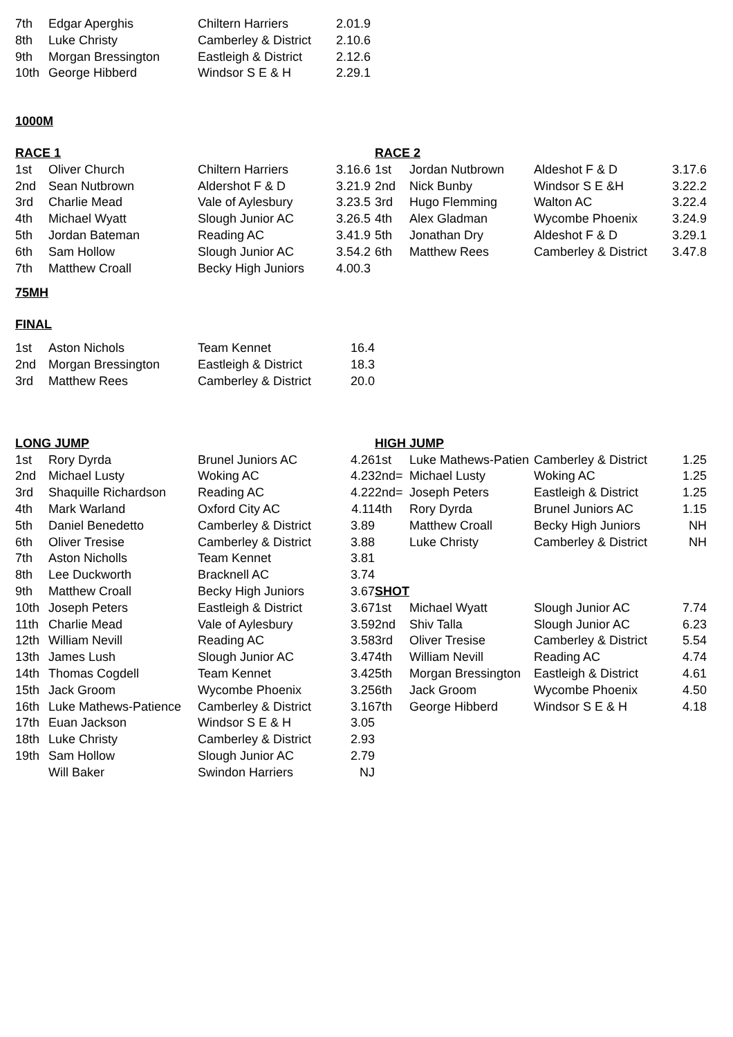| 7th | Edgar Aperghis | Chiltern Harriers | 2.01.9 | | | | |
| 8th | Luke Christy | Camberley & District | 2.10.6 | | | | |
| 9th | Morgan Bressington | Eastleigh & District | 2.12.6 | | | | |
| 10th | George Hibberd | Windsor S E & H | 2.29.1 | | | | |
| 1000M | | | | | | | |
| RACE 1 | | | | RACE 2 | | | |
| 1st | Oliver Church | Chiltern Harriers | 3.16.6 | 1st | Jordan Nutbrown | Aldeshot F & D | 3.17.6 |
| 2nd | Sean Nutbrown | Aldershot F & D | 3.21.9 | 2nd | Nick Bunby | Windsor S E &H | 3.22.2 |
| 3rd | Charlie Mead | Vale of Aylesbury | 3.23.5 | 3rd | Hugo Flemming | Walton AC | 3.22.4 |
| 4th | Michael Wyatt | Slough Junior AC | 3.26.5 | 4th | Alex Gladman | Wycombe Phoenix | 3.24.9 |
| 5th | Jordan Bateman | Reading AC | 3.41.9 | 5th | Jonathan Dry | Aldeshot F & D | 3.29.1 |
| 6th | Sam Hollow | Slough Junior AC | 3.54.2 | 6th | Matthew Rees | Camberley & District | 3.47.8 |
| 7th | Matthew Croall | Becky High Juniors | 4.00.3 | | | | |
| 75MH | | | | | | | |
| FINAL | | | | | | | |
| 1st | Aston Nichols | Team Kennet | 16.4 | | | | |
| 2nd | Morgan Bressington | Eastleigh & District | 18.3 | | | | |
| 3rd | Matthew Rees | Camberley & District | 20.0 | | | | |
| LONG JUMP | | | | HIGH JUMP | | | |
| 1st | Rory Dyrda | Brunel Juniors AC | 4.26 | 1st | Luke Mathews-Patien | Camberley & District | 1.25 |
| 2nd | Michael Lusty | Woking AC | 4.23 | 2nd= | Michael Lusty | Woking AC | 1.25 |
| 3rd | Shaquille Richardson | Reading AC | 4.22 | 2nd= | Joseph Peters | Eastleigh & District | 1.25 |
| 4th | Mark Warland | Oxford City AC | 4.11 | 4th | Rory Dyrda | Brunel Juniors AC | 1.15 |
| 5th | Daniel Benedetto | Camberley & District | 3.89 | | Matthew Croall | Becky High Juniors | NH |
| 6th | Oliver Tresise | Camberley & District | 3.88 | | Luke Christy | Camberley & District | NH |
| 7th | Aston Nicholls | Team Kennet | 3.81 | | | | |
| 8th | Lee Duckworth | Bracknell AC | 3.74 | | | | |
| 9th | Matthew Croall | Becky High Juniors | 3.67 | SHOT | | | |
| 10th | Joseph Peters | Eastleigh & District | 3.67 | 1st | Michael Wyatt | Slough Junior AC | 7.74 |
| 11th | Charlie Mead | Vale of Aylesbury | 3.59 | 2nd | Shiv Talla | Slough Junior AC | 6.23 |
| 12th | William Nevill | Reading AC | 3.58 | 3rd | Oliver Tresise | Camberley & District | 5.54 |
| 13th | James Lush | Slough Junior AC | 3.47 | 4th | William Nevill | Reading AC | 4.74 |
| 14th | Thomas Cogdell | Team Kennet | 3.42 | 5th | Morgan Bressington | Eastleigh & District | 4.61 |
| 15th | Jack Groom | Wycombe Phoenix | 3.25 | 6th | Jack Groom | Wycombe Phoenix | 4.50 |
| 16th | Luke Mathews-Patience | Camberley & District | 3.16 | 7th | George Hibberd | Windsor S E & H | 4.18 |
| 17th | Euan Jackson | Windsor S E & H | 3.05 | | | | |
| 18th | Luke Christy | Camberley & District | 2.93 | | | | |
| 19th | Sam Hollow | Slough Junior AC | 2.79 | | | | |
| | Will Baker | Swindon Harriers | NJ | | | | |